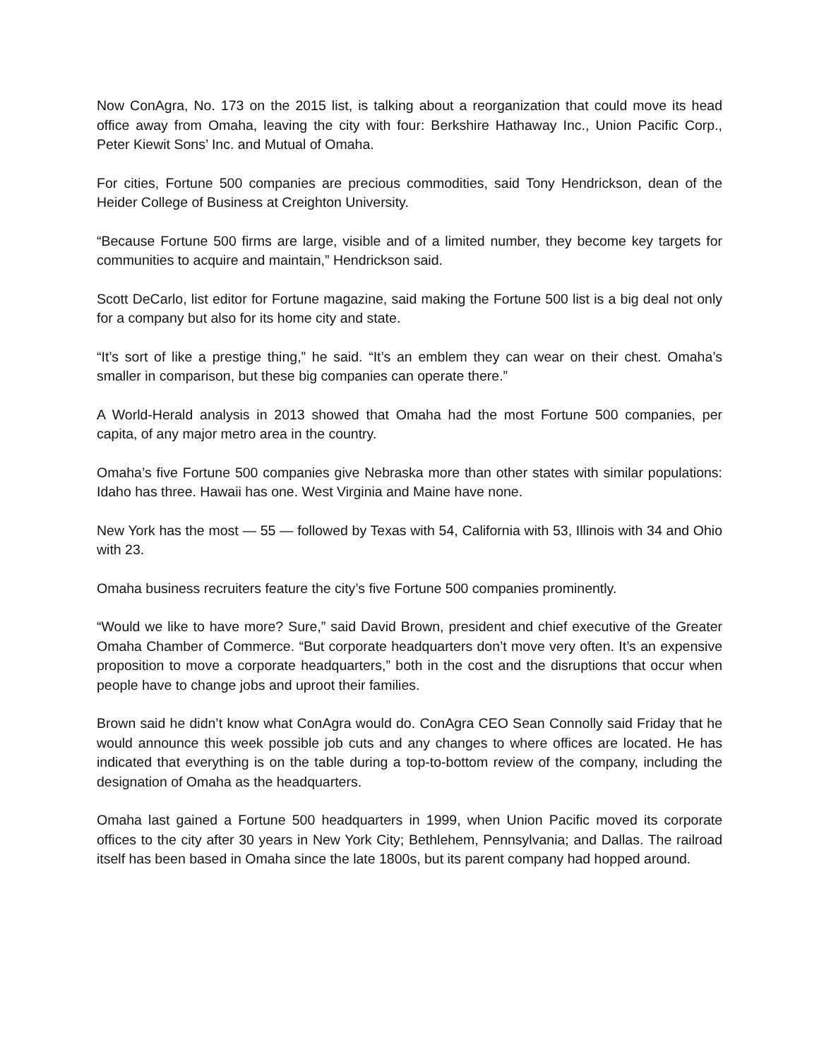Now ConAgra, No. 173 on the 2015 list, is talking about a reorganization that could move its head office away from Omaha, leaving the city with four: Berkshire Hathaway Inc., Union Pacific Corp., Peter Kiewit Sons’ Inc. and Mutual of Omaha.
For cities, Fortune 500 companies are precious commodities, said Tony Hendrickson, dean of the Heider College of Business at Creighton University.
“Because Fortune 500 firms are large, visible and of a limited number, they become key targets for communities to acquire and maintain,” Hendrickson said.
Scott DeCarlo, list editor for Fortune magazine, said making the Fortune 500 list is a big deal not only for a company but also for its home city and state.
“It’s sort of like a prestige thing,” he said. “It’s an emblem they can wear on their chest. Omaha’s smaller in comparison, but these big companies can operate there.”
A World-Herald analysis in 2013 showed that Omaha had the most Fortune 500 companies, per capita, of any major metro area in the country.
Omaha’s five Fortune 500 companies give Nebraska more than other states with similar populations: Idaho has three. Hawaii has one. West Virginia and Maine have none.
New York has the most — 55 — followed by Texas with 54, California with 53, Illinois with 34 and Ohio with 23.
Omaha business recruiters feature the city’s five Fortune 500 companies prominently.
“Would we like to have more? Sure,” said David Brown, president and chief executive of the Greater Omaha Chamber of Commerce. “But corporate headquarters don’t move very often. It’s an expensive proposition to move a corporate headquarters,” both in the cost and the disruptions that occur when people have to change jobs and uproot their families.
Brown said he didn’t know what ConAgra would do. ConAgra CEO Sean Connolly said Friday that he would announce this week possible job cuts and any changes to where offices are located. He has indicated that everything is on the table during a top-to-bottom review of the company, including the designation of Omaha as the headquarters.
Omaha last gained a Fortune 500 headquarters in 1999, when Union Pacific moved its corporate offices to the city after 30 years in New York City; Bethlehem, Pennsylvania; and Dallas. The railroad itself has been based in Omaha since the late 1800s, but its parent company had hopped around.